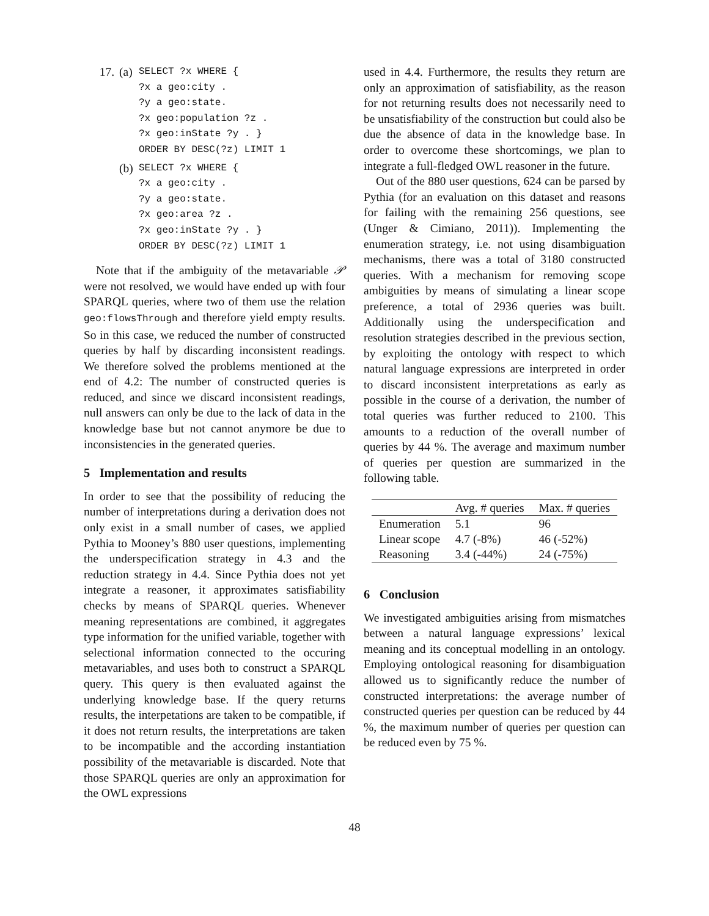17. (a)
SELECT ?x WHERE {
?x a geo:city .
?y a geo:state.
?x geo:population ?z .
?x geo:inState ?y . }
ORDER BY DESC(?z) LIMIT 1
(b)
SELECT ?x WHERE {
?x a geo:city .
?y a geo:state.
?x geo:area ?z .
?x geo:inState ?y . }
ORDER BY DESC(?z) LIMIT 1
Note that if the ambiguity of the metavariable 𝒫 were not resolved, we would have ended up with four SPARQL queries, where two of them use the relation geo:flowsThrough and therefore yield empty results. So in this case, we reduced the number of constructed queries by half by discarding inconsistent readings. We therefore solved the problems mentioned at the end of 4.2: The number of constructed queries is reduced, and since we discard inconsistent readings, null answers can only be due to the lack of data in the knowledge base but not cannot anymore be due to inconsistencies in the generated queries.
5 Implementation and results
In order to see that the possibility of reducing the number of interpretations during a derivation does not only exist in a small number of cases, we applied Pythia to Mooney’s 880 user questions, implementing the underspecification strategy in 4.3 and the reduction strategy in 4.4. Since Pythia does not yet integrate a reasoner, it approximates satisfiability checks by means of SPARQL queries. Whenever meaning representations are combined, it aggregates type information for the unified variable, together with selectional information connected to the occuring metavariables, and uses both to construct a SPARQL query. This query is then evaluated against the underlying knowledge base. If the query returns results, the interpetations are taken to be compatible, if it does not return results, the interpretations are taken to be incompatible and the according instantiation possibility of the metavariable is discarded. Note that those SPARQL queries are only an approximation for the OWL expressions
used in 4.4. Furthermore, the results they return are only an approximation of satisfiability, as the reason for not returning results does not necessarily need to be unsatisfiability of the construction but could also be due the absence of data in the knowledge base. In order to overcome these shortcomings, we plan to integrate a full-fledged OWL reasoner in the future.
Out of the 880 user questions, 624 can be parsed by Pythia (for an evaluation on this dataset and reasons for failing with the remaining 256 questions, see (Unger & Cimiano, 2011)). Implementing the enumeration strategy, i.e. not using disambiguation mechanisms, there was a total of 3180 constructed queries. With a mechanism for removing scope ambiguities by means of simulating a linear scope preference, a total of 2936 queries was built. Additionally using the underspecification and resolution strategies described in the previous section, by exploiting the ontology with respect to which natural language expressions are interpreted in order to discard inconsistent interpretations as early as possible in the course of a derivation, the number of total queries was further reduced to 2100. This amounts to a reduction of the overall number of queries by 44 %. The average and maximum number of queries per question are summarized in the following table.
| | Avg. # queries | Max. # queries |
| --- | --- | --- |
| Enumeration | 5.1 | 96 |
| Linear scope | 4.7 (-8%) | 46 (-52%) |
| Reasoning | 3.4 (-44%) | 24 (-75%) |
6 Conclusion
We investigated ambiguities arising from mismatches between a natural language expressions’ lexical meaning and its conceptual modelling in an ontology. Employing ontological reasoning for disambiguation allowed us to significantly reduce the number of constructed interpretations: the average number of constructed queries per question can be reduced by 44 %, the maximum number of queries per question can be reduced even by 75 %.
48